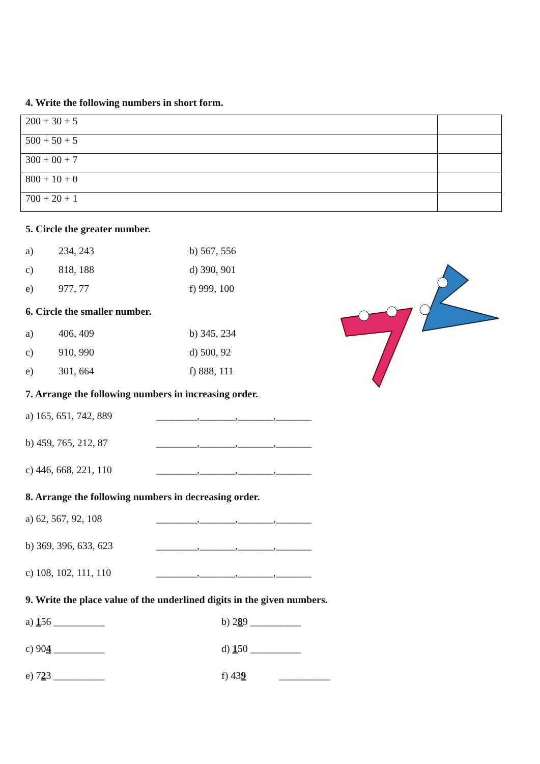4. Write the following numbers in short form.
| 200 + 30 + 5 | |
| 500 + 50 + 5 | |
| 300 + 00 + 7 | |
| 800 + 10 + 0 | |
| 700 + 20 + 1 | |
5. Circle the greater number.
a) 234, 243 b) 567, 556 c) 818, 188 d) 390, 901 e) 977, 77 f) 999, 100
6. Circle the smaller number.
a) 406, 409 b) 345, 234 c) 910, 990 d) 500, 92 e) 301, 664 f) 888, 111
7. Arrange the following numbers in increasing order.
a) 165, 651, 742, 889 ________,_______,_______,_______ b) 459, 765, 212, 87 ________,_______,_______,_______ c) 446, 668, 221, 110 ________,_______,_______,_______
8. Arrange the following numbers in decreasing order.
a) 62, 567, 92, 108 ________,_______,_______,_______ b) 369, 396, 633, 623 ________,_______,_______,_______ c) 108, 102, 111, 110 ________,_______,_______,_______
9. Write the place value of the underlined digits in the given numbers.
a) 156 __________ b) 289 __________ c) 904 __________ d) 150 __________ e) 723 __________ f) 439 __________